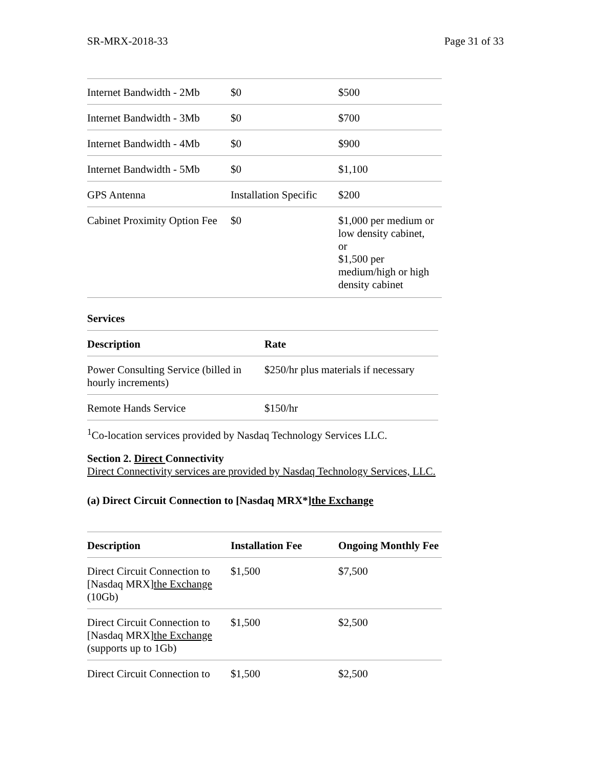SR-MRX-2018-33 Page 31 of 33
| Internet Bandwidth - 2Mb | $0 | $500 |
| Internet Bandwidth - 3Mb | $0 | $700 |
| Internet Bandwidth - 4Mb | $0 | $900 |
| Internet Bandwidth - 5Mb | $0 | $1,100 |
| GPS Antenna | Installation Specific | $200 |
| Cabinet Proximity Option Fee | $0 | $1,000 per medium or low density cabinet, or $1,500 per medium/high or high density cabinet |
Services
| Description | Rate |
| --- | --- |
| Power Consulting Service (billed in hourly increments) | $250/hr plus materials if necessary |
| Remote Hands Service | $150/hr |
<sup>1</sup> Co-location services provided by Nasdaq Technology Services LLC.
Section 2. Direct Connectivity
Direct Connectivity services are provided by Nasdaq Technology Services, LLC.
(a) Direct Circuit Connection to [Nasdaq MRX*]the Exchange
| Description | Installation Fee | Ongoing Monthly Fee |
| --- | --- | --- |
| Direct Circuit Connection to [Nasdaq MRX] the Exchange (10Gb) | $1,500 | $7,500 |
| Direct Circuit Connection to [Nasdaq MRX] the Exchange (supports up to 1Gb) | $1,500 | $2,500 |
| Direct Circuit Connection to | $1,500 | $2,500 |